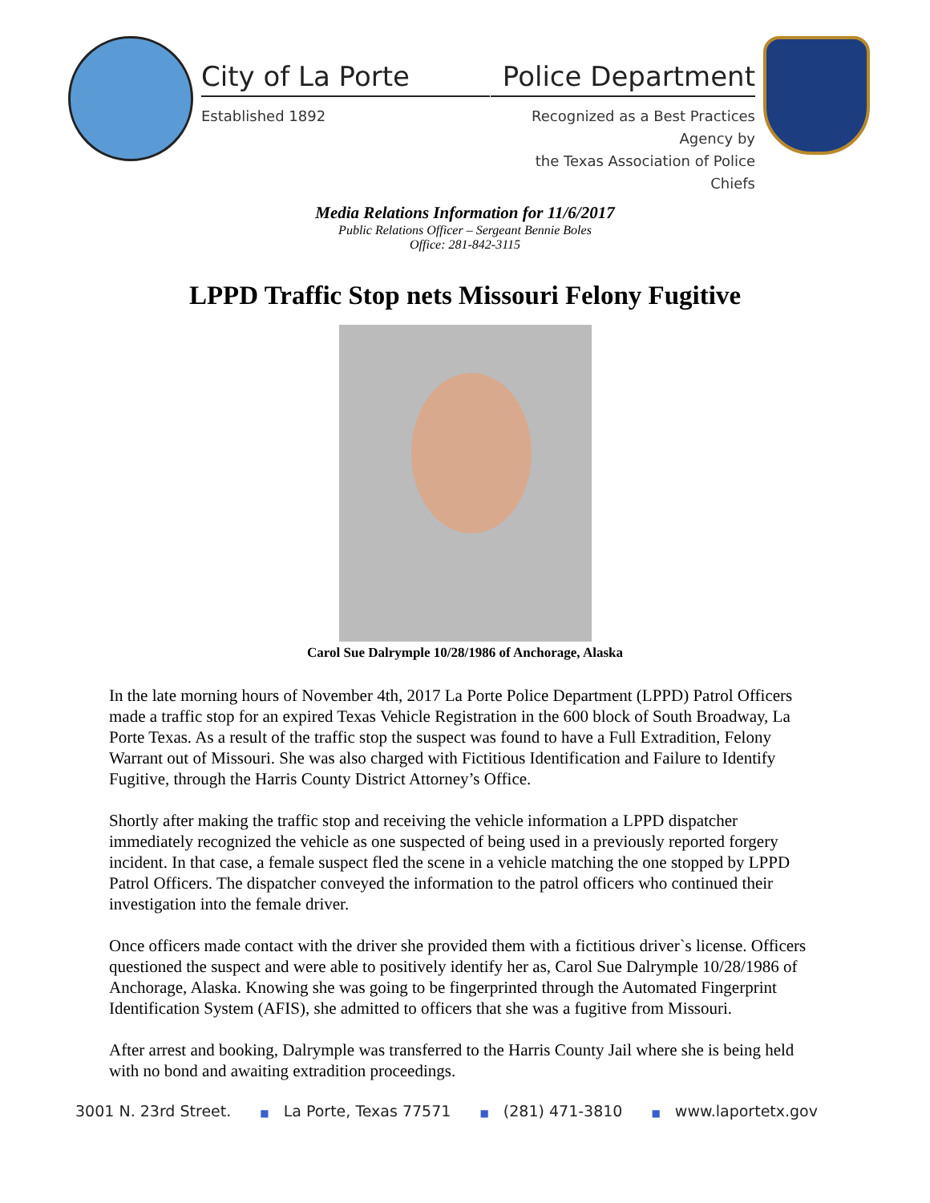City of La Porte
Established 1892
Police Department
Recognized as a Best Practices Agency by
the Texas Association of Police Chiefs
Media Relations Information for 11/6/2017
Public Relations Officer – Sergeant Bennie Boles
Office: 281-842-3115
LPPD Traffic Stop nets Missouri Felony Fugitive
Carol Sue Dalrymple 10/28/1986 of Anchorage, Alaska
In the late morning hours of November 4th, 2017 La Porte Police Department (LPPD) Patrol Officers made a traffic stop for an expired Texas Vehicle Registration in the 600 block of South Broadway, La Porte Texas. As a result of the traffic stop the suspect was found to have a Full Extradition, Felony Warrant out of Missouri. She was also charged with Fictitious Identification and Failure to Identify Fugitive, through the Harris County District Attorney’s Office.
Shortly after making the traffic stop and receiving the vehicle information a LPPD dispatcher immediately recognized the vehicle as one suspected of being used in a previously reported forgery incident. In that case, a female suspect fled the scene in a vehicle matching the one stopped by LPPD Patrol Officers. The dispatcher conveyed the information to the patrol officers who continued their investigation into the female driver.
Once officers made contact with the driver she provided them with a fictitious driver`s license. Officers questioned the suspect and were able to positively identify her as, Carol Sue Dalrymple 10/28/1986 of Anchorage, Alaska. Knowing she was going to be fingerprinted through the Automated Fingerprint Identification System (AFIS), she admitted to officers that she was a fugitive from Missouri.
After arrest and booking, Dalrymple was transferred to the Harris County Jail where she is being held with no bond and awaiting extradition proceedings.
3001 N. 23rd Street. ■ La Porte, Texas 77571 ■ (281) 471-3810 ■ www.laportetx.gov